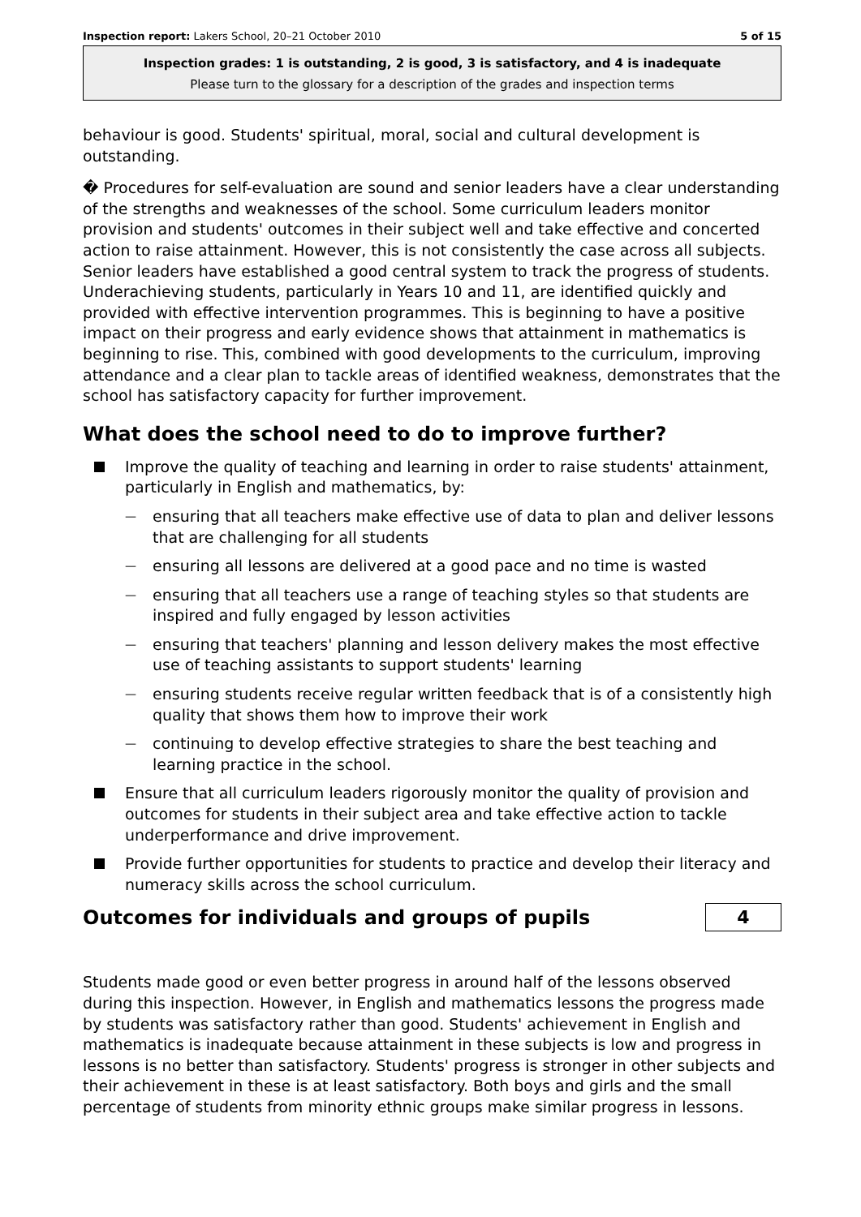Inspection report: Lakers School, 20–21 October 2010 5 of 15
Inspection grades: 1 is outstanding, 2 is good, 3 is satisfactory, and 4 is inadequate
Please turn to the glossary for a description of the grades and inspection terms
behaviour is good. Students' spiritual, moral, social and cultural development is outstanding.
� Procedures for self-evaluation are sound and senior leaders have a clear understanding of the strengths and weaknesses of the school. Some curriculum leaders monitor provision and students' outcomes in their subject well and take effective and concerted action to raise attainment. However, this is not consistently the case across all subjects. Senior leaders have established a good central system to track the progress of students. Underachieving students, particularly in Years 10 and 11, are identified quickly and provided with effective intervention programmes. This is beginning to have a positive impact on their progress and early evidence shows that attainment in mathematics is beginning to rise. This, combined with good developments to the curriculum, improving attendance and a clear plan to tackle areas of identified weakness, demonstrates that the school has satisfactory capacity for further improvement.
What does the school need to do to improve further?
Improve the quality of teaching and learning in order to raise students' attainment, particularly in English and mathematics, by:
— ensuring that all teachers make effective use of data to plan and deliver lessons that are challenging for all students
— ensuring all lessons are delivered at a good pace and no time is wasted
— ensuring that all teachers use a range of teaching styles so that students are inspired and fully engaged by lesson activities
— ensuring that teachers' planning and lesson delivery makes the most effective use of teaching assistants to support students' learning
— ensuring students receive regular written feedback that is of a consistently high quality that shows them how to improve their work
— continuing to develop effective strategies to share the best teaching and learning practice in the school.
Ensure that all curriculum leaders rigorously monitor the quality of provision and outcomes for students in their subject area and take effective action to tackle underperformance and drive improvement.
Provide further opportunities for students to practice and develop their literacy and numeracy skills across the school curriculum.
Outcomes for individuals and groups of pupils
4
Students made good or even better progress in around half of the lessons observed during this inspection. However, in English and mathematics lessons the progress made by students was satisfactory rather than good. Students' achievement in English and mathematics is inadequate because attainment in these subjects is low and progress in lessons is no better than satisfactory. Students' progress is stronger in other subjects and their achievement in these is at least satisfactory. Both boys and girls and the small percentage of students from minority ethnic groups make similar progress in lessons.